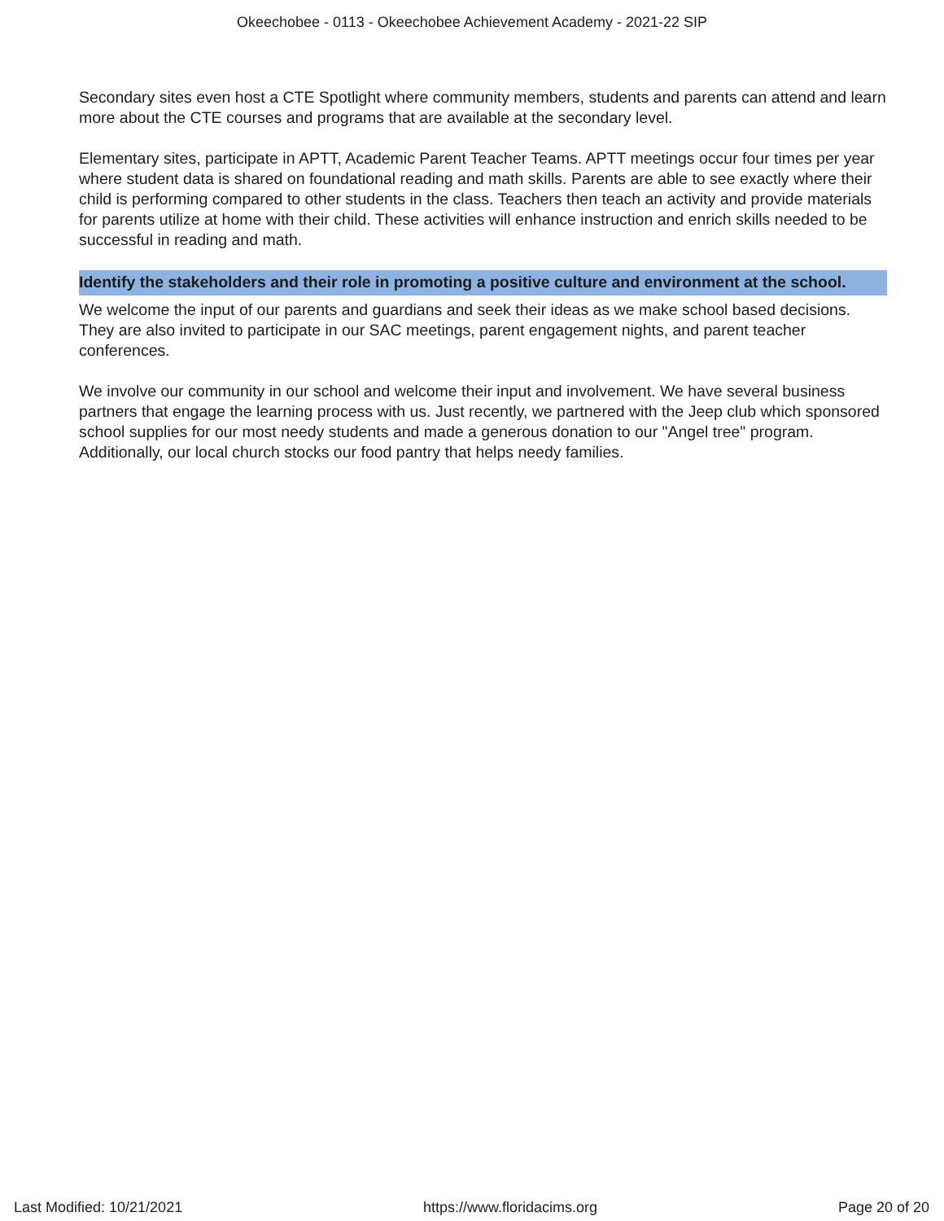Okeechobee - 0113 - Okeechobee Achievement Academy - 2021-22 SIP
Secondary sites even host a CTE Spotlight where community members, students and parents can attend and learn more about the CTE courses and programs that are available at the secondary level.
Elementary sites, participate in APTT, Academic Parent Teacher Teams. APTT meetings occur four times per year where student data is shared on foundational reading and math skills. Parents are able to see exactly where their child is performing compared to other students in the class. Teachers then teach an activity and provide materials for parents utilize at home with their child. These activities will enhance instruction and enrich skills needed to be successful in reading and math.
Identify the stakeholders and their role in promoting a positive culture and environment at the school.
We welcome the input of our parents and guardians and seek their ideas as we make school based decisions. They are also invited to participate in our SAC meetings, parent engagement nights, and parent teacher conferences.
We involve our community in our school and welcome their input and involvement. We have several business partners that engage the learning process with us. Just recently, we partnered with the Jeep club which sponsored school supplies for our most needy students and made a generous donation to our "Angel tree" program. Additionally, our local church stocks our food pantry that helps needy families.
Last Modified: 10/21/2021 https://www.floridacims.org Page 20 of 20